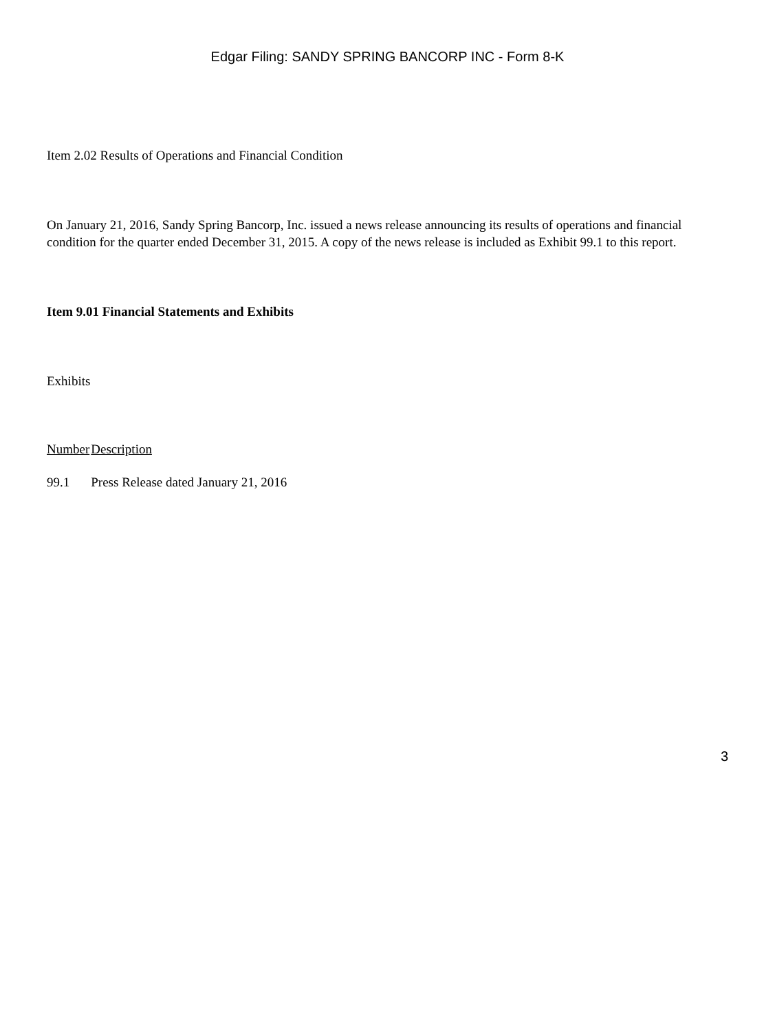Edgar Filing: SANDY SPRING BANCORP INC - Form 8-K
Item 2.02 Results of Operations and Financial Condition
On January 21, 2016, Sandy Spring Bancorp, Inc. issued a news release announcing its results of operations and financial condition for the quarter ended December 31, 2015. A copy of the news release is included as Exhibit 99.1 to this report.
Item 9.01 Financial Statements and Exhibits
Exhibits
| Number | Description |
| --- | --- |
| 99.1 | Press Release dated January 21, 2016 |
3